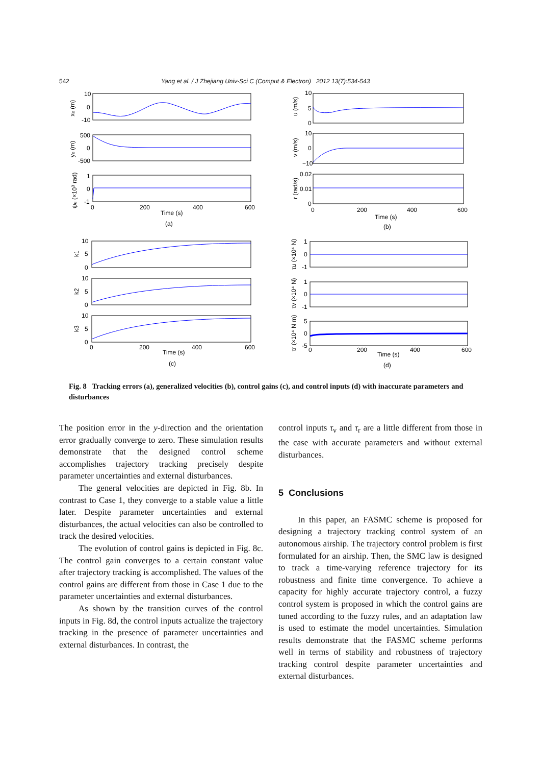542 Yang et al. / J Zhejiang Univ-Sci C (Comput & Electron) 2012 13(7):534-543
10
0
-10
500
0
-500
1
0
-1
0
200
400
600
Time (s)
(a)
10
5
0
10
0
−10
0.02
0.01
0
0
200
400
600
Time (s)
(b)
10
5
0
10
5
0
10
5
0
0
200
400
600
Time (s)
(c)
1
0
-1
1
0
-1
5
0
-5
0
200
400
600
Time (s)
(d)
xe (m)
ye (m)
ψe (×103 rad)
u (m/s)
v (m/s)
r (rad/s)
k1
k2
k3
τu (×10⁴ N)
τv (×10⁴ N)
τr (×10⁴ N·m)
Fig. 8 Tracking errors (a), generalized velocities (b), control gains (c), and control inputs (d) with inaccurate parameters and disturbances
The position error in the y-direction and the orientation error gradually converge to zero. These simulation results demonstrate that the designed control scheme accomplishes trajectory tracking precisely despite parameter uncertainties and external disturbances.
The general velocities are depicted in Fig. 8b. In contrast to Case 1, they converge to a stable value a little later. Despite parameter uncertainties and external disturbances, the actual velocities can also be controlled to track the desired velocities.
The evolution of control gains is depicted in Fig. 8c. The control gain converges to a certain constant value after trajectory tracking is accomplished. The values of the control gains are different from those in Case 1 due to the parameter uncertainties and external disturbances.
As shown by the transition curves of the control inputs in Fig. 8d, the control inputs actualize the trajectory tracking in the presence of parameter uncertainties and external disturbances. In contrast, the
control inputs τ<sub>v</sub> and τ<sub>r</sub> are a little different from those in the case with accurate parameters and without external disturbances.
5 Conclusions
In this paper, an FASMC scheme is proposed for designing a trajectory tracking control system of an autonomous airship. The trajectory control problem is first formulated for an airship. Then, the SMC law is designed to track a time-varying reference trajectory for its robustness and finite time convergence. To achieve a capacity for highly accurate trajectory control, a fuzzy control system is proposed in which the control gains are tuned according to the fuzzy rules, and an adaptation law is used to estimate the model uncertainties. Simulation results demonstrate that the FASMC scheme performs well in terms of stability and robustness of trajectory tracking control despite parameter uncertainties and external disturbances.